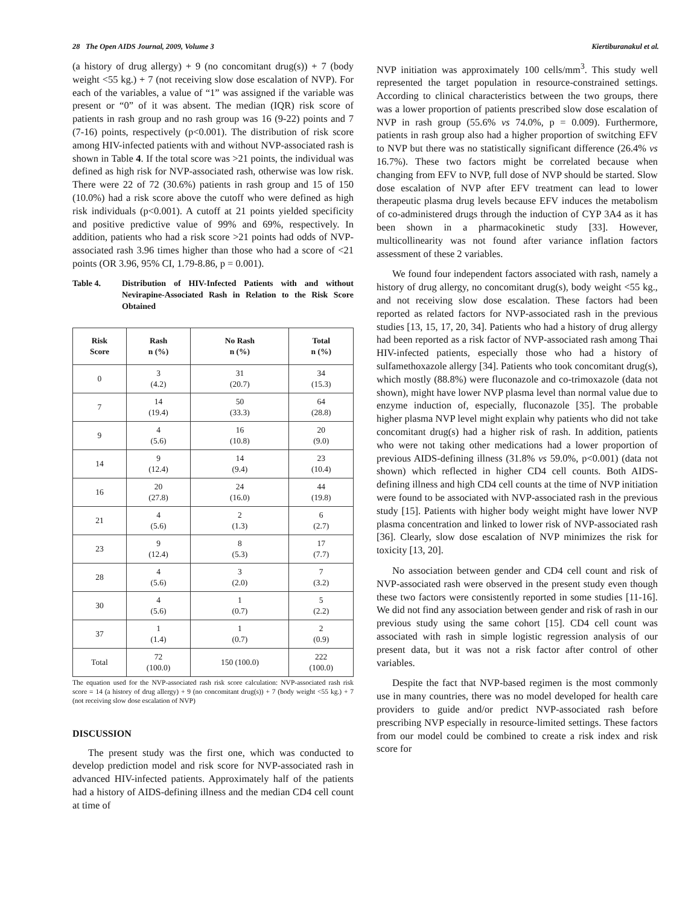28 The Open AIDS Journal, 2009, Volume 3 Kiertiburanakul et al.
(a history of drug allergy) + 9 (no concomitant drug(s)) + 7 (body weight <55 kg.) + 7 (not receiving slow dose escalation of NVP). For each of the variables, a value of “1” was assigned if the variable was present or “0” of it was absent. The median (IQR) risk score of patients in rash group and no rash group was 16 (9-22) points and 7 (7-16) points, respectively (p<0.001). The distribution of risk score among HIV-infected patients with and without NVP-associated rash is shown in Table 4. If the total score was >21 points, the individual was defined as high risk for NVP-associated rash, otherwise was low risk. There were 22 of 72 (30.6%) patients in rash group and 15 of 150 (10.0%) had a risk score above the cutoff who were defined as high risk individuals (p<0.001). A cutoff at 21 points yielded specificity and positive predictive value of 99% and 69%, respectively. In addition, patients who had a risk score >21 points had odds of NVP-associated rash 3.96 times higher than those who had a score of <21 points (OR 3.96, 95% CI, 1.79-8.86, p = 0.001).
Table 4. Distribution of HIV-Infected Patients with and without Nevirapine-Associated Rash in Relation to the Risk Score Obtained
| Risk Score | Rash n (%) | No Rash n (%) | Total n (%) |
| --- | --- | --- | --- |
| 0 | 3 (4.2) | 31 (20.7) | 34 (15.3) |
| 7 | 14 (19.4) | 50 (33.3) | 64 (28.8) |
| 9 | 4 (5.6) | 16 (10.8) | 20 (9.0) |
| 14 | 9 (12.4) | 14 (9.4) | 23 (10.4) |
| 16 | 20 (27.8) | 24 (16.0) | 44 (19.8) |
| 21 | 4 (5.6) | 2 (1.3) | 6 (2.7) |
| 23 | 9 (12.4) | 8 (5.3) | 17 (7.7) |
| 28 | 4 (5.6) | 3 (2.0) | 7 (3.2) |
| 30 | 4 (5.6) | 1 (0.7) | 5 (2.2) |
| 37 | 1 (1.4) | 1 (0.7) | 2 (0.9) |
| Total | 72 (100.0) | 150 (100.0) | 222 (100.0) |
The equation used for the NVP-associated rash risk score calculation: NVP-associated rash risk score = 14 (a history of drug allergy) + 9 (no concomitant drug(s)) + 7 (body weight <55 kg.) + 7 (not receiving slow dose escalation of NVP)
DISCUSSION
The present study was the first one, which was conducted to develop prediction model and risk score for NVP-associated rash in advanced HIV-infected patients. Approximately half of the patients had a history of AIDS-defining illness and the median CD4 cell count at time of
NVP initiation was approximately 100 cells/mm<sup>3</sup>. This study well represented the target population in resource-constrained settings. According to clinical characteristics between the two groups, there was a lower proportion of patients prescribed slow dose escalation of NVP in rash group (55.6% vs 74.0%, p = 0.009). Furthermore, patients in rash group also had a higher proportion of switching EFV to NVP but there was no statistically significant difference (26.4% vs 16.7%). These two factors might be correlated because when changing from EFV to NVP, full dose of NVP should be started. Slow dose escalation of NVP after EFV treatment can lead to lower therapeutic plasma drug levels because EFV induces the metabolism of co-administered drugs through the induction of CYP 3A4 as it has been shown in a pharmacokinetic study [33]. However, multicollinearity was not found after variance inflation factors assessment of these 2 variables.
We found four independent factors associated with rash, namely a history of drug allergy, no concomitant drug(s), body weight <55 kg., and not receiving slow dose escalation. These factors had been reported as related factors for NVP-associated rash in the previous studies [13, 15, 17, 20, 34]. Patients who had a history of drug allergy had been reported as a risk factor of NVP-associated rash among Thai HIV-infected patients, especially those who had a history of sulfamethoxazole allergy [34]. Patients who took concomitant drug(s), which mostly (88.8%) were fluconazole and co-trimoxazole (data not shown), might have lower NVP plasma level than normal value due to enzyme induction of, especially, fluconazole [35]. The probable higher plasma NVP level might explain why patients who did not take concomitant drug(s) had a higher risk of rash. In addition, patients who were not taking other medications had a lower proportion of previous AIDS-defining illness (31.8% vs 59.0%, p<0.001) (data not shown) which reflected in higher CD4 cell counts. Both AIDS-defining illness and high CD4 cell counts at the time of NVP initiation were found to be associated with NVP-associated rash in the previous study [15]. Patients with higher body weight might have lower NVP plasma concentration and linked to lower risk of NVP-associated rash [36]. Clearly, slow dose escalation of NVP minimizes the risk for toxicity [13, 20].
No association between gender and CD4 cell count and risk of NVP-associated rash were observed in the present study even though these two factors were consistently reported in some studies [11-16]. We did not find any association between gender and risk of rash in our previous study using the same cohort [15]. CD4 cell count was associated with rash in simple logistic regression analysis of our present data, but it was not a risk factor after control of other variables.
Despite the fact that NVP-based regimen is the most commonly use in many countries, there was no model developed for health care providers to guide and/or predict NVP-associated rash before prescribing NVP especially in resource-limited settings. These factors from our model could be combined to create a risk index and risk score for